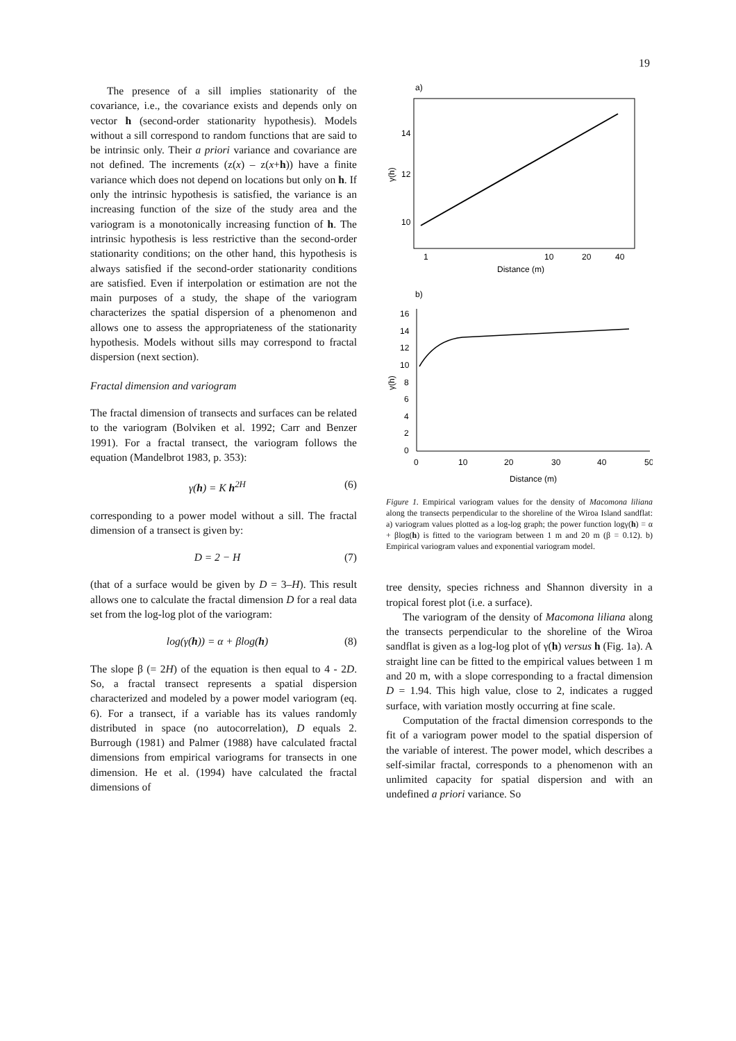19
The presence of a sill implies stationarity of the covariance, i.e., the covariance exists and depends only on vector h (second-order stationarity hypothesis). Models without a sill correspond to random functions that are said to be intrinsic only. Their a priori variance and covariance are not defined. The increments (z(x) – z(x+h)) have a finite variance which does not depend on locations but only on h. If only the intrinsic hypothesis is satisfied, the variance is an increasing function of the size of the study area and the variogram is a monotonically increasing function of h. The intrinsic hypothesis is less restrictive than the second-order stationarity conditions; on the other hand, this hypothesis is always satisfied if the second-order stationarity conditions are satisfied. Even if interpolation or estimation are not the main purposes of a study, the shape of the variogram characterizes the spatial dispersion of a phenomenon and allows one to assess the appropriateness of the stationarity hypothesis. Models without sills may correspond to fractal dispersion (next section).
Fractal dimension and variogram
The fractal dimension of transects and surfaces can be related to the variogram (Bolviken et al. 1992; Carr and Benzer 1991). For a fractal transect, the variogram follows the equation (Mandelbrot 1983, p. 353):
γ(h) = K h<sup>2H</sup> (6)
corresponding to a power model without a sill. The fractal dimension of a transect is given by:
D = 2 − H (7)
(that of a surface would be given by D = 3–H). This result allows one to calculate the fractal dimension D for a real data set from the log-log plot of the variogram:
log(γ(h)) = α + βlog(h) (8)
The slope β (= 2H) of the equation is then equal to 4 - 2D. So, a fractal transect represents a spatial dispersion characterized and modeled by a power model variogram (eq. 6). For a transect, if a variable has its values randomly distributed in space (no autocorrelation), D equals 2. Burrough (1981) and Palmer (1988) have calculated fractal dimensions from empirical variograms for transects in one dimension. He et al. (1994) have calculated the fractal dimensions of
a)
14
12
10
γ(h)
1
10
20
40
Distance (m)
b)
16
14
12
10
8
6
4
2
0
γ(h)
0
10
20
30
40
50
Distance (m)
Figure 1. Empirical variogram values for the density of Macomona liliana along the transects perpendicular to the shoreline of the Wiroa Island sandflat: a) variogram values plotted as a log-log graph; the power function logγ(h) = α + βlog(h) is fitted to the variogram between 1 m and 20 m (β = 0.12). b) Empirical variogram values and exponential variogram model.
tree density, species richness and Shannon diversity in a tropical forest plot (i.e. a surface).
The variogram of the density of Macomona liliana along the transects perpendicular to the shoreline of the Wiroa sandflat is given as a log-log plot of γ(h) versus h (Fig. 1a). A straight line can be fitted to the empirical values between 1 m and 20 m, with a slope corresponding to a fractal dimension D = 1.94. This high value, close to 2, indicates a rugged surface, with variation mostly occurring at fine scale.
Computation of the fractal dimension corresponds to the fit of a variogram power model to the spatial dispersion of the variable of interest. The power model, which describes a self-similar fractal, corresponds to a phenomenon with an unlimited capacity for spatial dispersion and with an undefined a priori variance. So